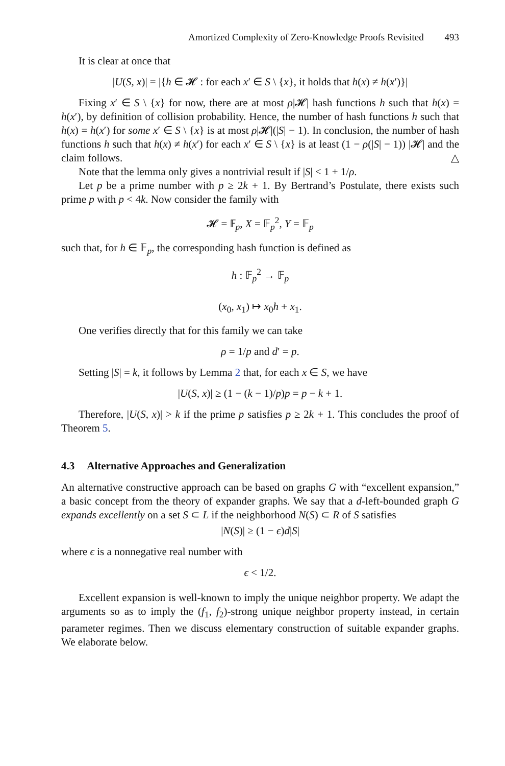Amortized Complexity of Zero-Knowledge Proofs Revisited 493
It is clear at once that
|U(S, x)| = |{h ∈ 𝓗 : for each x′ ∈ S \ {x}, it holds that h(x) ≠ h(x′)}|
Fixing x′ ∈ S \ {x} for now, there are at most ρ|𝓗| hash functions h such that h(x) = h(x′), by definition of collision probability. Hence, the number of hash functions h such that h(x) = h(x′) for some x′ ∈ S \ {x} is at most ρ|𝓗|(|S| − 1). In conclusion, the number of hash functions h such that h(x) ≠ h(x′) for each x′ ∈ S \ {x} is at least (1 − ρ(|S| − 1)) |𝓗| and the claim follows. △
Note that the lemma only gives a nontrivial result if |S| < 1 + 1/ρ.
Let p be a prime number with p ≥ 2k + 1. By Bertrand’s Postulate, there exists such prime p with p < 4k. Now consider the family with
𝓗 = 𝔽<sub>p</sub>, X = 𝔽<sub>p</sub><sup>2</sup>, Y = 𝔽<sub>p</sub>
such that, for h ∈ 𝔽<sub>p</sub>, the corresponding hash function is defined as
h : 𝔽<sub>p</sub><sup>2</sup> → 𝔽<sub>p</sub>
(x<sub>0</sub>, x<sub>1</sub>) ↦ x<sub>0</sub>h + x<sub>1</sub>.
One verifies directly that for this family we can take
ρ = 1/p and d′ = p.
Setting |S| = k, it follows by Lemma 2 that, for each x ∈ S, we have
|U(S, x)| ≥ (1 − (k − 1)/p)p = p − k + 1.
Therefore, |U(S, x)| > k if the prime p satisfies p ≥ 2k + 1. This concludes the proof of Theorem 5.
4.3 Alternative Approaches and Generalization
An alternative constructive approach can be based on graphs G with “excellent expansion,” a basic concept from the theory of expander graphs. We say that a d-left-bounded graph G expands excellently on a set S ⊂ L if the neighborhood N(S) ⊂ R of S satisfies
|N(S)| ≥ (1 − ϵ)d|S|
where ϵ is a nonnegative real number with
ϵ < 1/2.
Excellent expansion is well-known to imply the unique neighbor property. We adapt the arguments so as to imply the (f<sub>1</sub>, f<sub>2</sub>)-strong unique neighbor property instead, in certain parameter regimes. Then we discuss elementary construction of suitable expander graphs. We elaborate below.